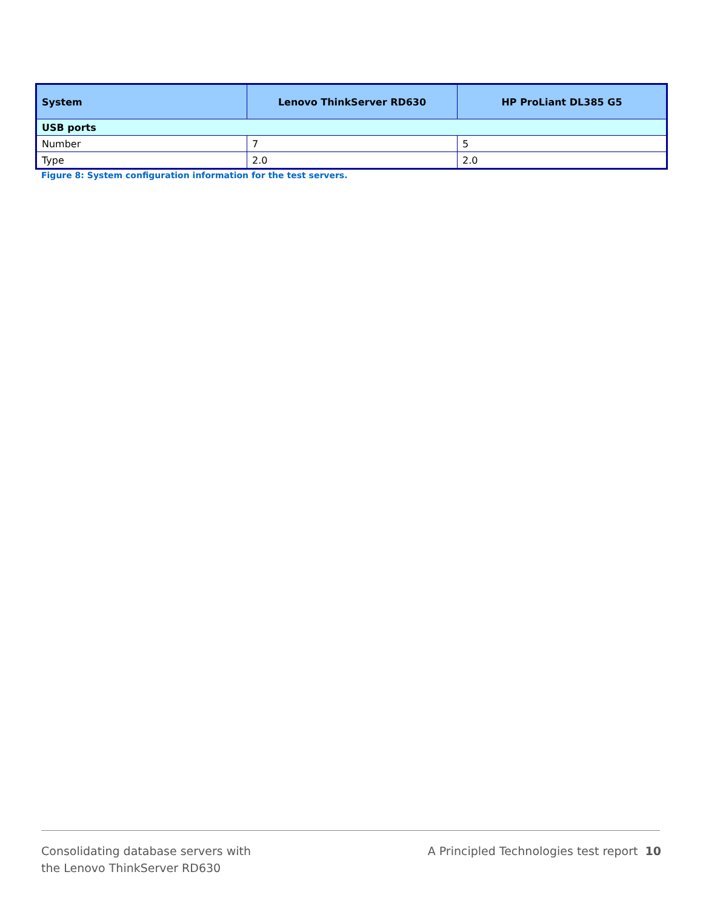| System | Lenovo ThinkServer RD630 | HP ProLiant DL385 G5 |
| --- | --- | --- |
| USB ports | | |
| Number | 7 | 5 |
| Type | 2.0 | 2.0 |
Figure 8: System configuration information for the test servers.
Consolidating database servers with
the Lenovo ThinkServer RD630
A Principled Technologies test report 10